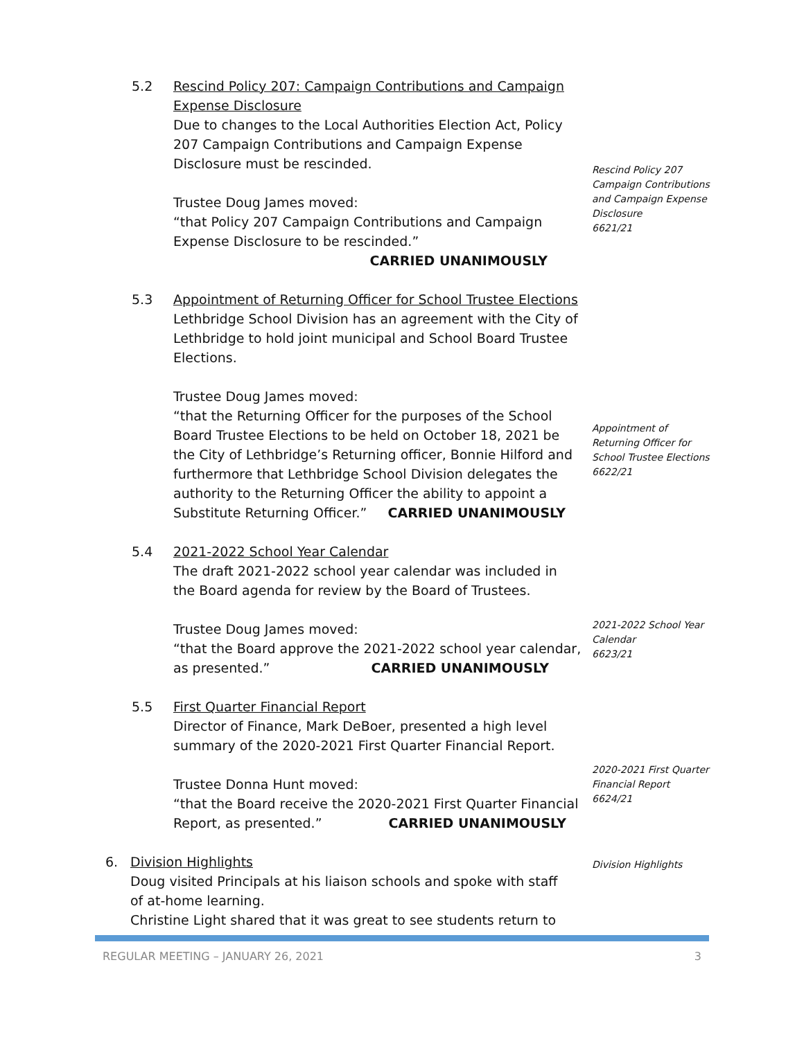5.2 Rescind Policy 207: Campaign Contributions and Campaign Expense Disclosure
Due to changes to the Local Authorities Election Act, Policy 207 Campaign Contributions and Campaign Expense Disclosure must be rescinded.
Trustee Doug James moved:
“that Policy 207 Campaign Contributions and Campaign Expense Disclosure to be rescinded.”
CARRIED UNANIMOUSLY
Rescind Policy 207 Campaign Contributions and Campaign Expense Disclosure
6621/21
5.3 Appointment of Returning Officer for School Trustee Elections
Lethbridge School Division has an agreement with the City of Lethbridge to hold joint municipal and School Board Trustee Elections.
Trustee Doug James moved:
“that the Returning Officer for the purposes of the School Board Trustee Elections to be held on October 18, 2021 be the City of Lethbridge’s Returning officer, Bonnie Hilford and furthermore that Lethbridge School Division delegates the authority to the Returning Officer the ability to appoint a Substitute Returning Officer.” CARRIED UNANIMOUSLY
Appointment of Returning Officer for School Trustee Elections
6622/21
5.4 2021-2022 School Year Calendar
The draft 2021-2022 school year calendar was included in the Board agenda for review by the Board of Trustees.
Trustee Doug James moved:
“that the Board approve the 2021-2022 school year calendar, as presented.” CARRIED UNANIMOUSLY
2021-2022 School Year Calendar
6623/21
5.5 First Quarter Financial Report
Director of Finance, Mark DeBoer, presented a high level summary of the 2020-2021 First Quarter Financial Report.
Trustee Donna Hunt moved:
“that the Board receive the 2020-2021 First Quarter Financial Report, as presented.” CARRIED UNANIMOUSLY
2020-2021 First Quarter Financial Report
6624/21
6. Division Highlights
Doug visited Principals at his liaison schools and spoke with staff of at-home learning.
Christine Light shared that it was great to see students return to
Division Highlights
REGULAR MEETING – JANUARY 26, 2021 3